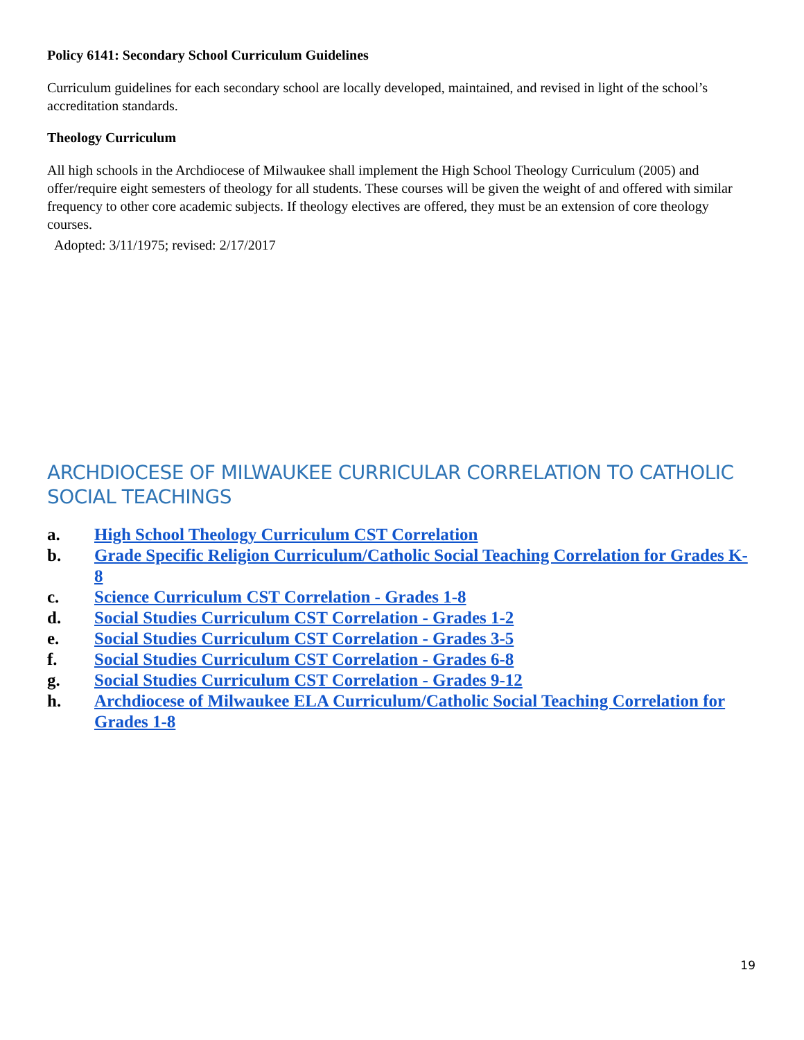Policy 6141: Secondary School Curriculum Guidelines
Curriculum guidelines for each secondary school are locally developed, maintained, and revised in light of the school’s accreditation standards.
Theology Curriculum
All high schools in the Archdiocese of Milwaukee shall implement the High School Theology Curriculum (2005) and offer/require eight semesters of theology for all students. These courses will be given the weight of and offered with similar frequency to other core academic subjects. If theology electives are offered, they must be an extension of core theology courses.
Adopted: 3/11/1975; revised: 2/17/2017
ARCHDIOCESE OF MILWAUKEE CURRICULAR CORRELATION TO CATHOLIC SOCIAL TEACHINGS
a. High School Theology Curriculum CST Correlation
b. Grade Specific Religion Curriculum/Catholic Social Teaching Correlation for Grades K-8
c. Science Curriculum CST Correlation - Grades 1-8
d. Social Studies Curriculum CST Correlation - Grades 1-2
e. Social Studies Curriculum CST Correlation - Grades 3-5
f. Social Studies Curriculum CST Correlation - Grades 6-8
g. Social Studies Curriculum CST Correlation - Grades 9-12
h. Archdiocese of Milwaukee ELA Curriculum/Catholic Social Teaching Correlation for Grades 1-8
19